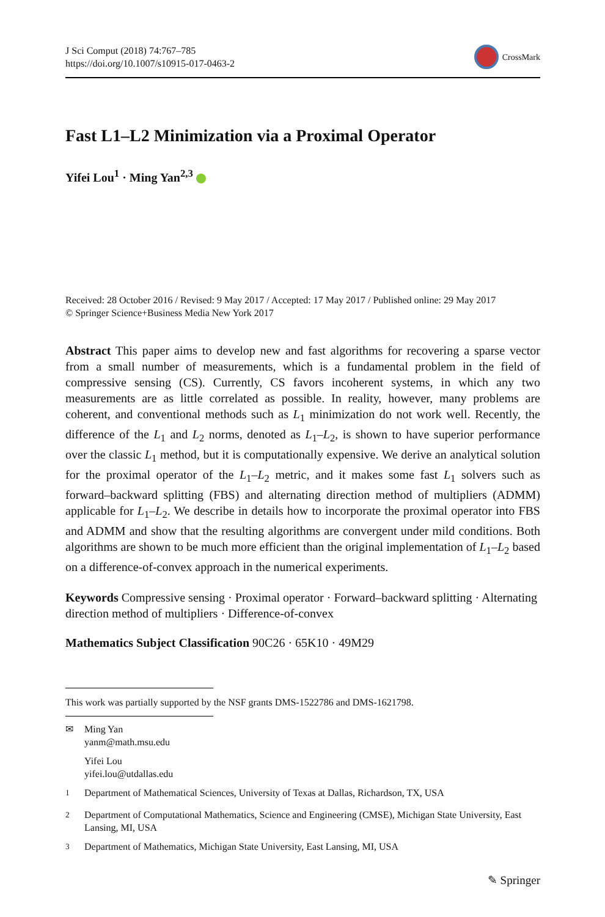J Sci Comput (2018) 74:767–785
https://doi.org/10.1007/s10915-017-0463-2
CrossMark
Fast L1–L2 Minimization via a Proximal Operator
Yifei Lou<sup>1</sup> · Ming Yan<sup>2,3</sup>
Received: 28 October 2016 / Revised: 9 May 2017 / Accepted: 17 May 2017 / Published online: 29 May 2017
© Springer Science+Business Media New York 2017
Abstract This paper aims to develop new and fast algorithms for recovering a sparse vector from a small number of measurements, which is a fundamental problem in the field of compressive sensing (CS). Currently, CS favors incoherent systems, in which any two measurements are as little correlated as possible. In reality, however, many problems are coherent, and conventional methods such as L<sub>1</sub> minimization do not work well. Recently, the difference of the L<sub>1</sub> and L<sub>2</sub> norms, denoted as L<sub>1</sub>–L<sub>2</sub>, is shown to have superior performance over the classic L<sub>1</sub> method, but it is computationally expensive. We derive an analytical solution for the proximal operator of the L<sub>1</sub>–L<sub>2</sub> metric, and it makes some fast L<sub>1</sub> solvers such as forward–backward splitting (FBS) and alternating direction method of multipliers (ADMM) applicable for L<sub>1</sub>–L<sub>2</sub>. We describe in details how to incorporate the proximal operator into FBS and ADMM and show that the resulting algorithms are convergent under mild conditions. Both algorithms are shown to be much more efficient than the original implementation of L<sub>1</sub>–L<sub>2</sub> based on a difference-of-convex approach in the numerical experiments.
Keywords Compressive sensing · Proximal operator · Forward–backward splitting · Alternating direction method of multipliers · Difference-of-convex
Mathematics Subject Classification 90C26 · 65K10 · 49M29
This work was partially supported by the NSF grants DMS-1522786 and DMS-1621798.
✉ Ming Yan
yanm@math.msu.edu
Yifei Lou
yifei.lou@utdallas.edu
<sup>1</sup> Department of Mathematical Sciences, University of Texas at Dallas, Richardson, TX, USA
<sup>2</sup> Department of Computational Mathematics, Science and Engineering (CMSE), Michigan State University, East Lansing, MI, USA
<sup>3</sup> Department of Mathematics, Michigan State University, East Lansing, MI, USA
✎ Springer